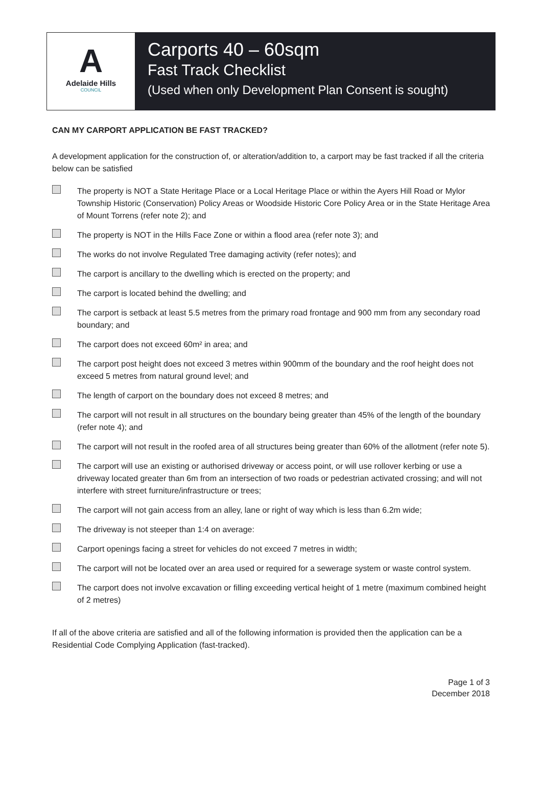A
Adelaide Hills
COUNCIL
Carports 40 – 60sqm
Fast Track Checklist
(Used when only Development Plan Consent is sought)
CAN MY CARPORT APPLICATION BE FAST TRACKED?
A development application for the construction of, or alteration/addition to, a carport may be fast tracked if all the criteria below can be satisfied
The property is NOT a State Heritage Place or a Local Heritage Place or within the Ayers Hill Road or Mylor Township Historic (Conservation) Policy Areas or Woodside Historic Core Policy Area or in the State Heritage Area of Mount Torrens (refer note 2); and
The property is NOT in the Hills Face Zone or within a flood area (refer note 3); and
The works do not involve Regulated Tree damaging activity (refer notes); and
The carport is ancillary to the dwelling which is erected on the property; and
The carport is located behind the dwelling; and
The carport is setback at least 5.5 metres from the primary road frontage and 900 mm from any secondary road boundary; and
The carport does not exceed 60m² in area; and
The carport post height does not exceed 3 metres within 900mm of the boundary and the roof height does not exceed 5 metres from natural ground level; and
The length of carport on the boundary does not exceed 8 metres; and
The carport will not result in all structures on the boundary being greater than 45% of the length of the boundary (refer note 4); and
The carport will not result in the roofed area of all structures being greater than 60% of the allotment (refer note 5).
The carport will use an existing or authorised driveway or access point, or will use rollover kerbing or use a driveway located greater than 6m from an intersection of two roads or pedestrian activated crossing; and will not interfere with street furniture/infrastructure or trees;
The carport will not gain access from an alley, lane or right of way which is less than 6.2m wide;
The driveway is not steeper than 1:4 on average:
Carport openings facing a street for vehicles do not exceed 7 metres in width;
The carport will not be located over an area used or required for a sewerage system or waste control system.
The carport does not involve excavation or filling exceeding vertical height of 1 metre (maximum combined height of 2 metres)
If all of the above criteria are satisfied and all of the following information is provided then the application can be a Residential Code Complying Application (fast-tracked).
Page 1 of 3
December 2018